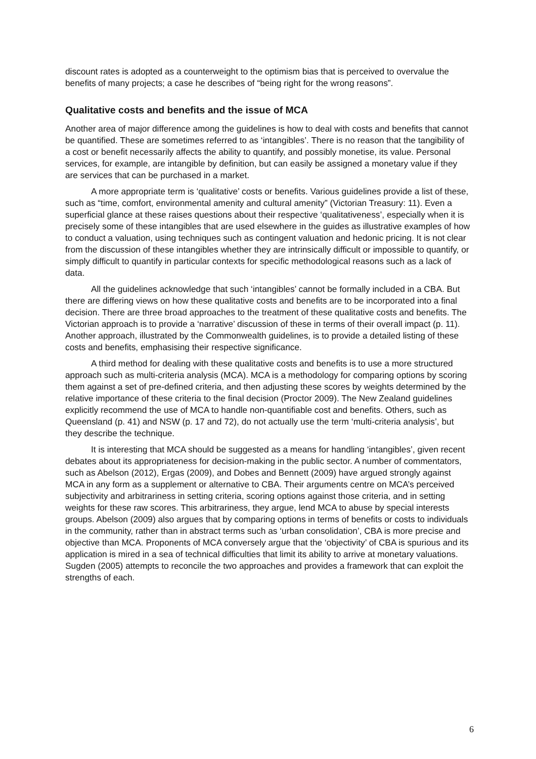discount rates is adopted as a counterweight to the optimism bias that is perceived to overvalue the benefits of many projects; a case he describes of “being right for the wrong reasons”.
Qualitative costs and benefits and the issue of MCA
Another area of major difference among the guidelines is how to deal with costs and benefits that cannot be quantified. These are sometimes referred to as ‘intangibles’. There is no reason that the tangibility of a cost or benefit necessarily affects the ability to quantify, and possibly monetise, its value. Personal services, for example, are intangible by definition, but can easily be assigned a monetary value if they are services that can be purchased in a market.
A more appropriate term is ‘qualitative’ costs or benefits. Various guidelines provide a list of these, such as “time, comfort, environmental amenity and cultural amenity” (Victorian Treasury: 11). Even a superficial glance at these raises questions about their respective ‘qualitativeness’, especially when it is precisely some of these intangibles that are used elsewhere in the guides as illustrative examples of how to conduct a valuation, using techniques such as contingent valuation and hedonic pricing. It is not clear from the discussion of these intangibles whether they are intrinsically difficult or impossible to quantify, or simply difficult to quantify in particular contexts for specific methodological reasons such as a lack of data.
All the guidelines acknowledge that such ‘intangibles’ cannot be formally included in a CBA. But there are differing views on how these qualitative costs and benefits are to be incorporated into a final decision. There are three broad approaches to the treatment of these qualitative costs and benefits. The Victorian approach is to provide a ‘narrative’ discussion of these in terms of their overall impact (p. 11). Another approach, illustrated by the Commonwealth guidelines, is to provide a detailed listing of these costs and benefits, emphasising their respective significance.
A third method for dealing with these qualitative costs and benefits is to use a more structured approach such as multi-criteria analysis (MCA). MCA is a methodology for comparing options by scoring them against a set of pre-defined criteria, and then adjusting these scores by weights determined by the relative importance of these criteria to the final decision (Proctor 2009). The New Zealand guidelines explicitly recommend the use of MCA to handle non-quantifiable cost and benefits. Others, such as Queensland (p. 41) and NSW (p. 17 and 72), do not actually use the term ‘multi-criteria analysis’, but they describe the technique.
It is interesting that MCA should be suggested as a means for handling ‘intangibles’, given recent debates about its appropriateness for decision-making in the public sector. A number of commentators, such as Abelson (2012), Ergas (2009), and Dobes and Bennett (2009) have argued strongly against MCA in any form as a supplement or alternative to CBA. Their arguments centre on MCA’s perceived subjectivity and arbitrariness in setting criteria, scoring options against those criteria, and in setting weights for these raw scores. This arbitrariness, they argue, lend MCA to abuse by special interests groups. Abelson (2009) also argues that by comparing options in terms of benefits or costs to individuals in the community, rather than in abstract terms such as ‘urban consolidation’, CBA is more precise and objective than MCA. Proponents of MCA conversely argue that the ‘objectivity’ of CBA is spurious and its application is mired in a sea of technical difficulties that limit its ability to arrive at monetary valuations. Sugden (2005) attempts to reconcile the two approaches and provides a framework that can exploit the strengths of each.
6